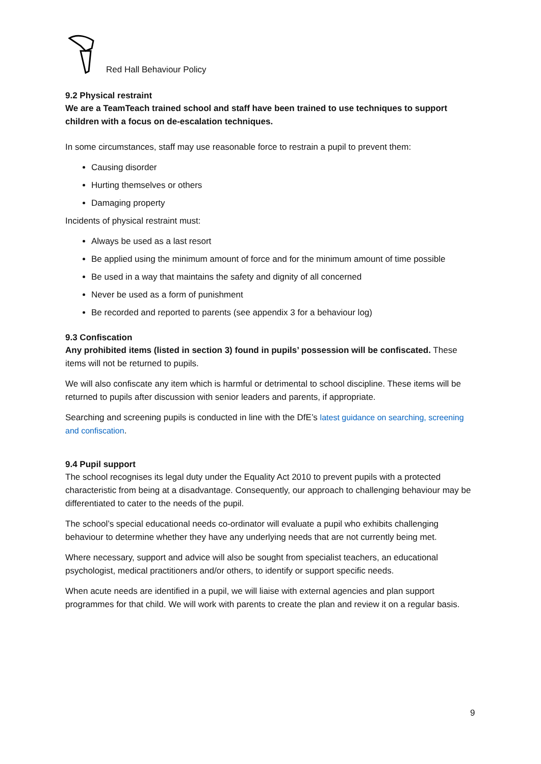Red Hall Behaviour Policy
9.2 Physical restraint
We are a TeamTeach trained school and staff have been trained to use techniques to support children with a focus on de-escalation techniques.
In some circumstances, staff may use reasonable force to restrain a pupil to prevent them:
Causing disorder
Hurting themselves or others
Damaging property
Incidents of physical restraint must:
Always be used as a last resort
Be applied using the minimum amount of force and for the minimum amount of time possible
Be used in a way that maintains the safety and dignity of all concerned
Never be used as a form of punishment
Be recorded and reported to parents (see appendix 3 for a behaviour log)
9.3 Confiscation
Any prohibited items (listed in section 3) found in pupils’ possession will be confiscated. These items will not be returned to pupils.
We will also confiscate any item which is harmful or detrimental to school discipline. These items will be returned to pupils after discussion with senior leaders and parents, if appropriate.
Searching and screening pupils is conducted in line with the DfE’s latest guidance on searching, screening and confiscation.
9.4 Pupil support
The school recognises its legal duty under the Equality Act 2010 to prevent pupils with a protected characteristic from being at a disadvantage. Consequently, our approach to challenging behaviour may be differentiated to cater to the needs of the pupil.
The school’s special educational needs co-ordinator will evaluate a pupil who exhibits challenging behaviour to determine whether they have any underlying needs that are not currently being met.
Where necessary, support and advice will also be sought from specialist teachers, an educational psychologist, medical practitioners and/or others, to identify or support specific needs.
When acute needs are identified in a pupil, we will liaise with external agencies and plan support programmes for that child. We will work with parents to create the plan and review it on a regular basis.
9